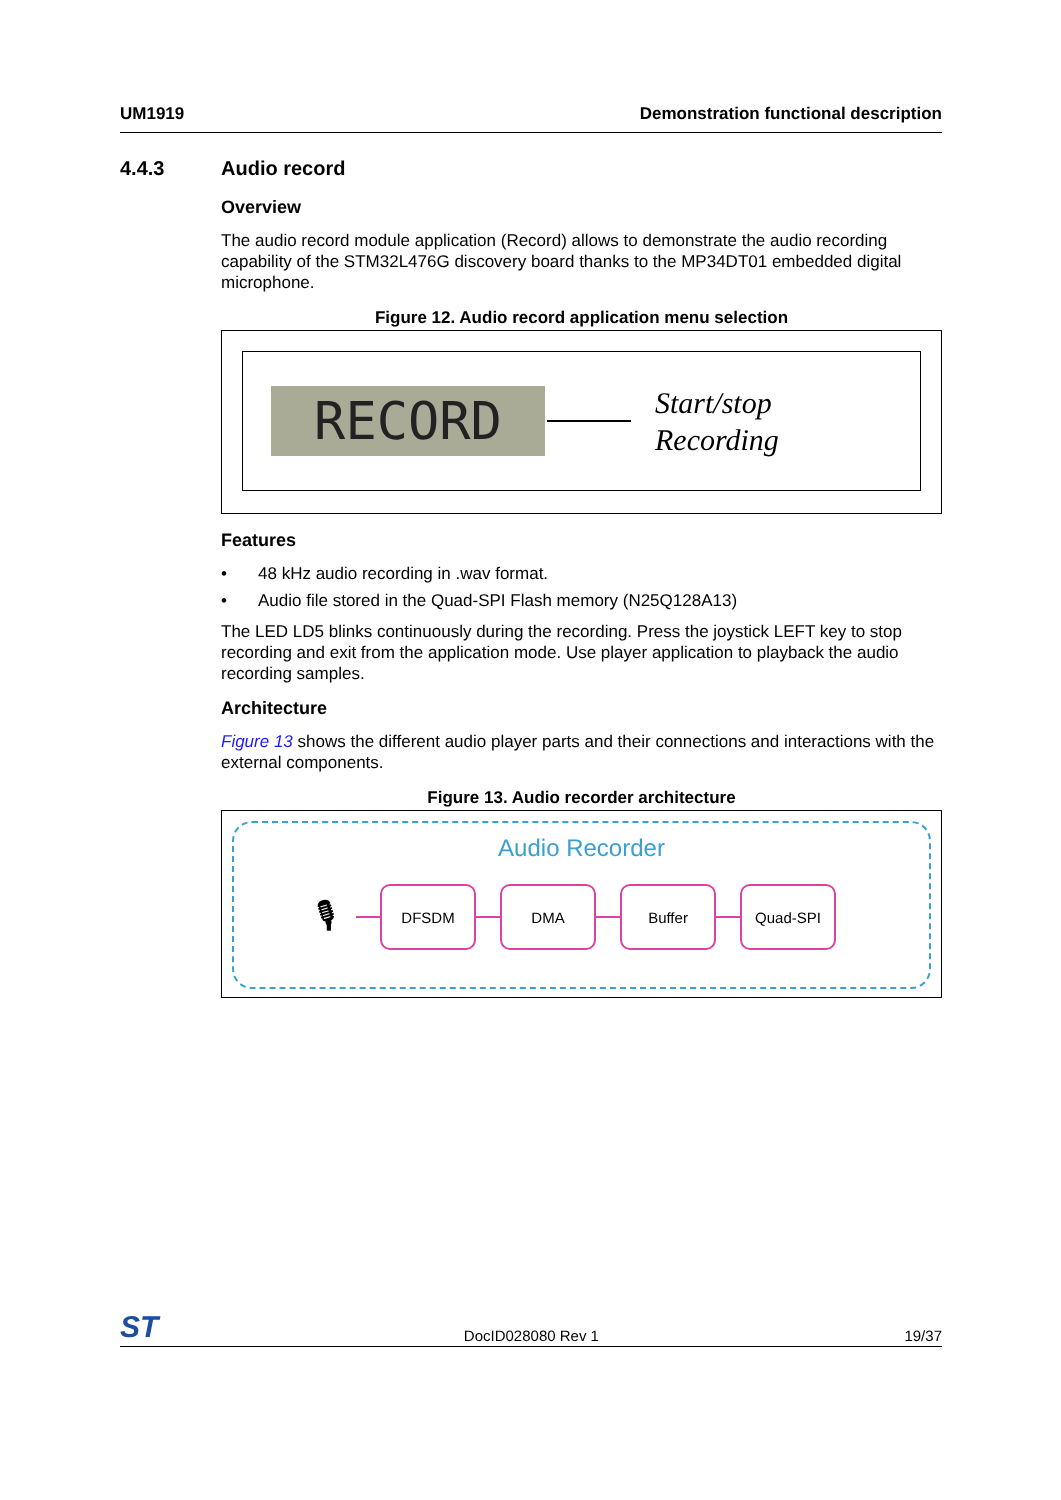UM1919 Demonstration functional description
4.4.3 Audio record
Overview
The audio record module application (Record) allows to demonstrate the audio recording capability of the STM32L476G discovery board thanks to the MP34DT01 embedded digital microphone.
Figure 12. Audio record application menu selection
RECORD
Start/stop
Recording
Features
• 48 kHz audio recording in .wav format.
• Audio file stored in the Quad-SPI Flash memory (N25Q128A13)
The LED LD5 blinks continuously during the recording. Press the joystick LEFT key to stop recording and exit from the application mode. Use player application to playback the audio recording samples.
Architecture
Figure 13 shows the different audio player parts and their connections and interactions with the external components.
Figure 13. Audio recorder architecture
Audio Recorder
🎙
DFSDM DMA Buffer Quad-SPI
ST DocID028080 Rev 1 19/37